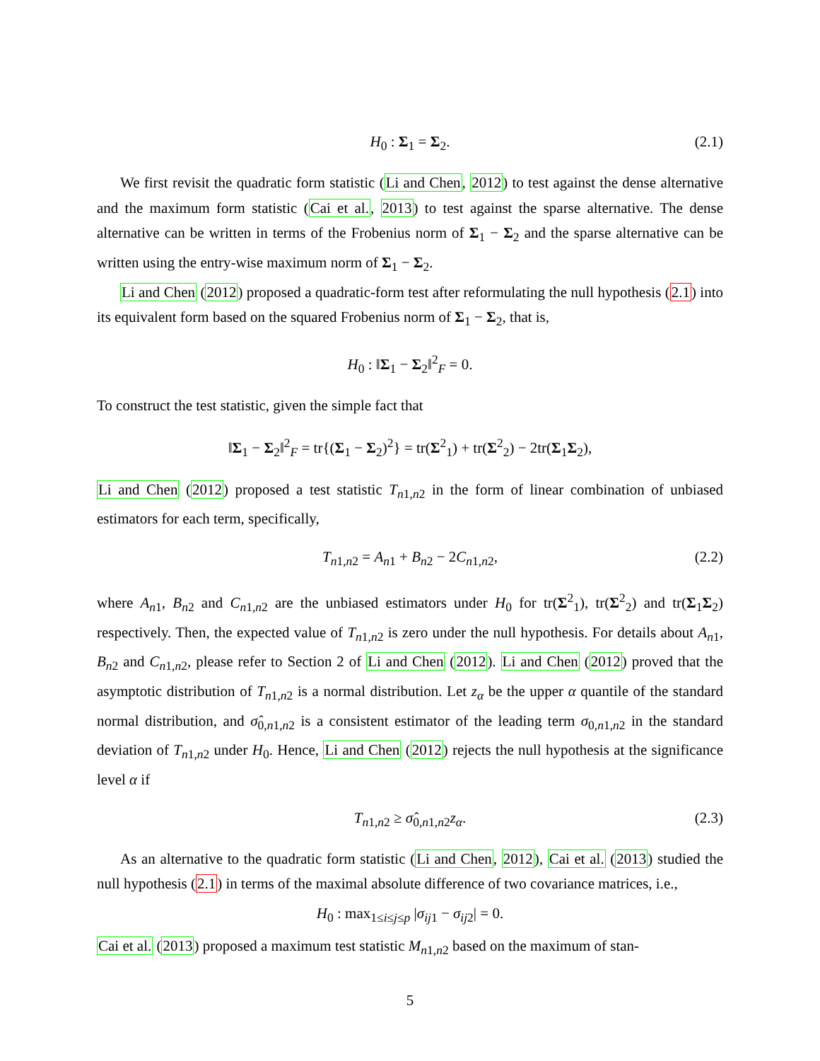H<sub>0</sub> : Σ<sub>1</sub> = Σ<sub>2</sub>. (2.1)
We first revisit the quadratic form statistic (Li and Chen, 2012) to test against the dense alternative and the maximum form statistic (Cai et al., 2013) to test against the sparse alternative. The dense alternative can be written in terms of the Frobenius norm of Σ<sub>1</sub> − Σ<sub>2</sub> and the sparse alternative can be written using the entry-wise maximum norm of Σ<sub>1</sub> − Σ<sub>2</sub>.
Li and Chen (2012) proposed a quadratic-form test after reformulating the null hypothesis (2.1) into its equivalent form based on the squared Frobenius norm of Σ<sub>1</sub> − Σ<sub>2</sub>, that is,
H<sub>0</sub> : ‖Σ<sub>1</sub> − Σ<sub>2</sub>‖<sup>2</sup><sub>F</sub> = 0.
To construct the test statistic, given the simple fact that
‖Σ<sub>1</sub> − Σ<sub>2</sub>‖<sup>2</sup><sub>F</sub> = tr{(Σ<sub>1</sub> − Σ<sub>2</sub>)<sup>2</sup>} = tr(Σ<sup>2</sup><sub>1</sub>) + tr(Σ<sup>2</sup><sub>2</sub>) − 2tr(Σ<sub>1</sub>Σ<sub>2</sub>),
Li and Chen (2012) proposed a test statistic T<sub>n1,n2</sub> in the form of linear combination of unbiased estimators for each term, specifically,
T<sub>n1,n2</sub> = A<sub>n1</sub> + B<sub>n2</sub> − 2C<sub>n1,n2</sub>, (2.2)
where A<sub>n1</sub>, B<sub>n2</sub> and C<sub>n1,n2</sub> are the unbiased estimators under H<sub>0</sub> for tr(Σ<sup>2</sup><sub>1</sub>), tr(Σ<sup>2</sup><sub>2</sub>) and tr(Σ<sub>1</sub>Σ<sub>2</sub>) respectively. Then, the expected value of T<sub>n1,n2</sub> is zero under the null hypothesis. For details about A<sub>n1</sub>, B<sub>n2</sub> and C<sub>n1,n2</sub>, please refer to Section 2 of Li and Chen (2012). Li and Chen (2012) proved that the asymptotic distribution of T<sub>n1,n2</sub> is a normal distribution. Let z<sub>α</sub> be the upper α quantile of the standard normal distribution, and σ̂<sub>0,n1,n2</sub> is a consistent estimator of the leading term σ<sub>0,n1,n2</sub> in the standard deviation of T<sub>n1,n2</sub> under H<sub>0</sub>. Hence, Li and Chen (2012) rejects the null hypothesis at the significance level α if
T<sub>n1,n2</sub> ≥ σ̂<sub>0,n1,n2</sub>z<sub>α</sub>. (2.3)
As an alternative to the quadratic form statistic (Li and Chen, 2012), Cai et al. (2013) studied the null hypothesis (2.1) in terms of the maximal absolute difference of two covariance matrices, i.e.,
H<sub>0</sub> : max<sub>1≤i≤j≤p</sub> |σ<sub>ij1</sub> − σ<sub>ij2</sub>| = 0.
Cai et al. (2013) proposed a maximum test statistic M<sub>n1,n2</sub> based on the maximum of stan-
5